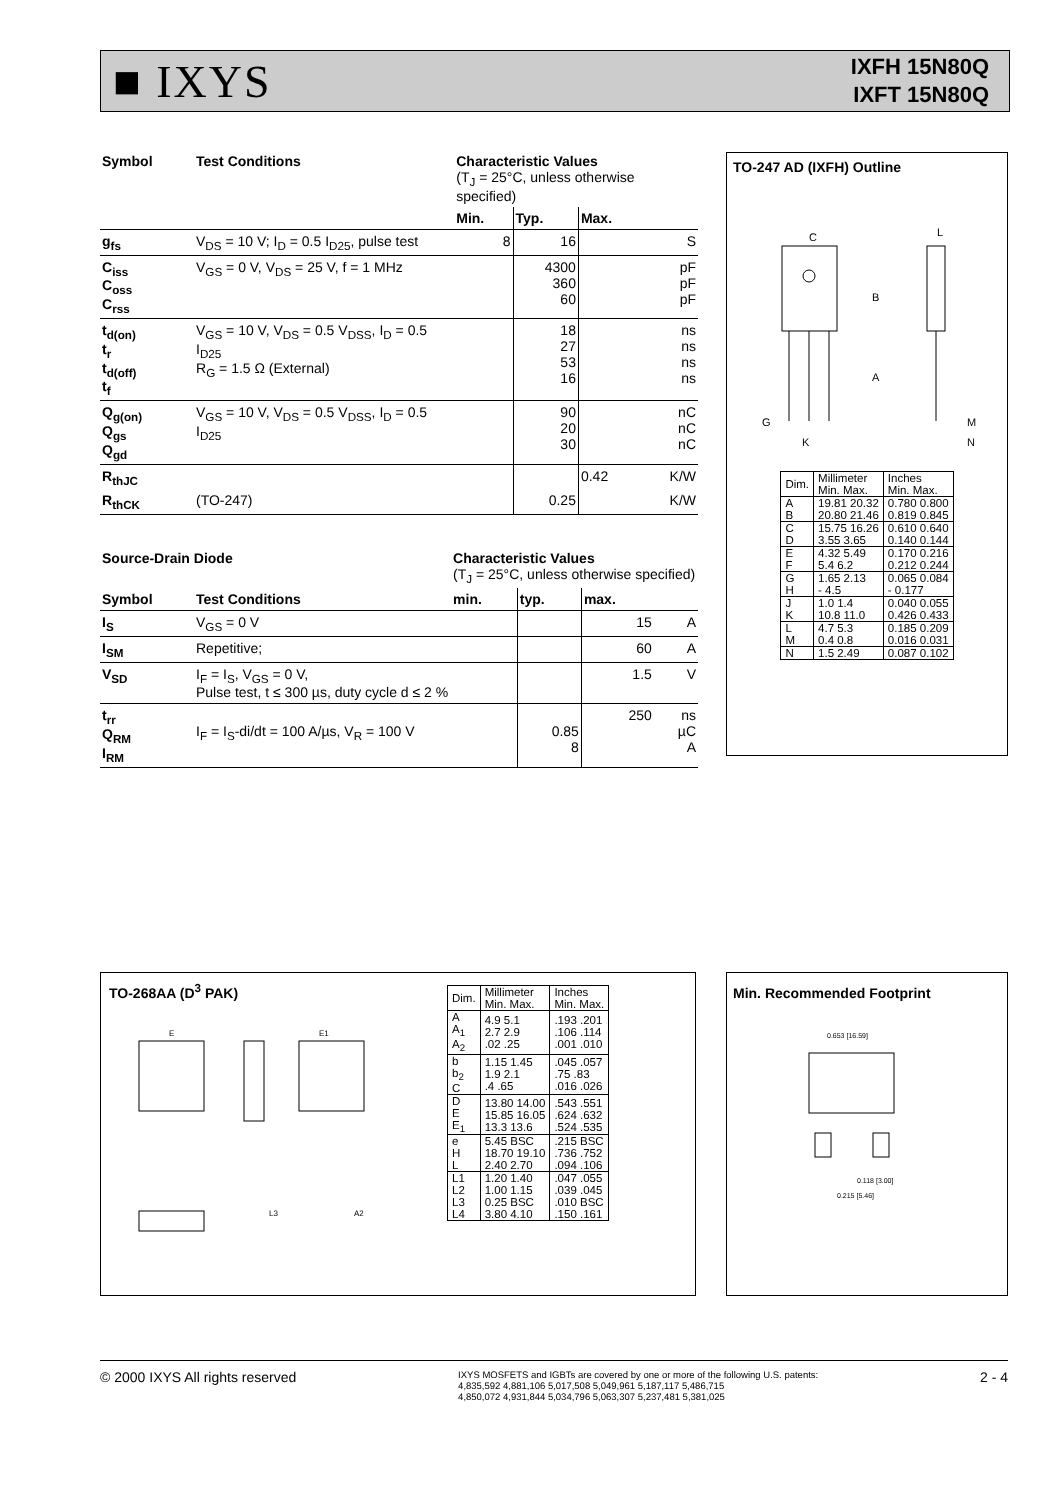■ IXYS
IXFH 15N80Q
IXFT 15N80Q
| Symbol | Test Conditions | Characteristic Values (T<sub>J</sub> = 25°C, unless otherwise specified) | | | |
| --- | --- | --- | --- | --- | --- |
| | | Min. | Typ. | Max. | |
| g<sub>fs</sub> | V<sub>DS</sub> = 10 V; I<sub>D</sub> = 0.5 I<sub>D25</sub>, pulse test | 8 | 16 | | S |
| C<sub>iss</sub> C<sub>oss</sub> C<sub>rss</sub> | V<sub>GS</sub> = 0 V, V<sub>DS</sub> = 25 V, f = 1 MHz | | 4300 360 60 | | pF pF pF |
| t<sub>d(on)</sub> t<sub>r</sub> t<sub>d(off)</sub> t<sub>f</sub> | V<sub>GS</sub> = 10 V, V<sub>DS</sub> = 0.5 V<sub>DSS</sub>, I<sub>D</sub> = 0.5 I<sub>D25</sub> R<sub>G</sub> = 1.5 Ω (External) | | 18 27 53 16 | | ns ns ns ns |
| Q<sub>g(on)</sub> Q<sub>gs</sub> Q<sub>gd</sub> | V<sub>GS</sub> = 10 V, V<sub>DS</sub> = 0.5 V<sub>DSS</sub>, I<sub>D</sub> = 0.5 I<sub>D25</sub> | | 90 20 30 | | nC nC nC |
| R<sub>thJC</sub> | | | | 0.42 | K/W |
| R<sub>thCK</sub> | (TO-247) | | 0.25 | | K/W |
| Source-Drain Diode | | Characteristic Values (T<sub>J</sub> = 25°C, unless otherwise specified) | | | |
| --- | --- | --- | --- | --- | --- |
| Symbol | Test Conditions | min. | typ. | max. | |
| I<sub>S</sub> | V<sub>GS</sub> = 0 V | | | 15 | A |
| I<sub>SM</sub> | Repetitive; | | | 60 | A |
| V<sub>SD</sub> | I<sub>F</sub> = I<sub>S</sub>, V<sub>GS</sub> = 0 V, Pulse test, t ≤ 300 µs, duty cycle d ≤ 2 % | | | 1.5 | V |
| t<sub>rr</sub> Q<sub>RM</sub> I<sub>RM</sub> | I<sub>F</sub> = I<sub>S</sub>-di/dt = 100 A/µs, V<sub>R</sub> = 100 V | | 0.85 8 | 250 | ns µC A |
TO-247 AD (IXFH) Outline
C
B
A
L
G
K
M
N
| Dim. | Millimeter Min. Max. | Inches Min. Max. |
| A B | 19.81 20.32 20.80 21.46 | 0.780 0.800 0.819 0.845 |
| C D | 15.75 16.26 3.55 3.65 | 0.610 0.640 0.140 0.144 |
| E F | 4.32 5.49 5.4 6.2 | 0.170 0.216 0.212 0.244 |
| G H | 1.65 2.13 - 4.5 | 0.065 0.084 - 0.177 |
| J K | 1.0 1.4 10.8 11.0 | 0.040 0.055 0.426 0.433 |
| L M | 4.7 5.3 0.4 0.8 | 0.185 0.209 0.016 0.031 |
| N | 1.5 2.49 | 0.087 0.102 |
TO-268AA (D<sup>3</sup> PAK)
E
E1
L3
A2
| Dim. | Millimeter Min. Max. | Inches Min. Max. |
| A A<sub>1</sub> A<sub>2</sub> | 4.9 5.1 2.7 2.9 .02 .25 | .193 .201 .106 .114 .001 .010 |
| b b<sub>2</sub> C | 1.15 1.45 1.9 2.1 .4 .65 | .045 .057 .75 .83 .016 .026 |
| D E E<sub>1</sub> | 13.80 14.00 15.85 16.05 13.3 13.6 | .543 .551 .624 .632 .524 .535 |
| e H L | 5.45 BSC 18.70 19.10 2.40 2.70 | .215 BSC .736 .752 .094 .106 |
| L1 L2 L3 L4 | 1.20 1.40 1.00 1.15 0.25 BSC 3.80 4.10 | .047 .055 .039 .045 .010 BSC .150 .161 |
Min. Recommended Footprint
0.653 [16.59]
0.118 [3.00]
0.215 [5.46]
© 2000 IXYS All rights reserved
IXYS MOSFETS and IGBTs are covered by one or more of the following U.S. patents:
4,835,592 4,881,106 5,017,508 5,049,961 5,187,117 5,486,715
4,850,072 4,931,844 5,034,796 5,063,307 5,237,481 5,381,025
2 - 4